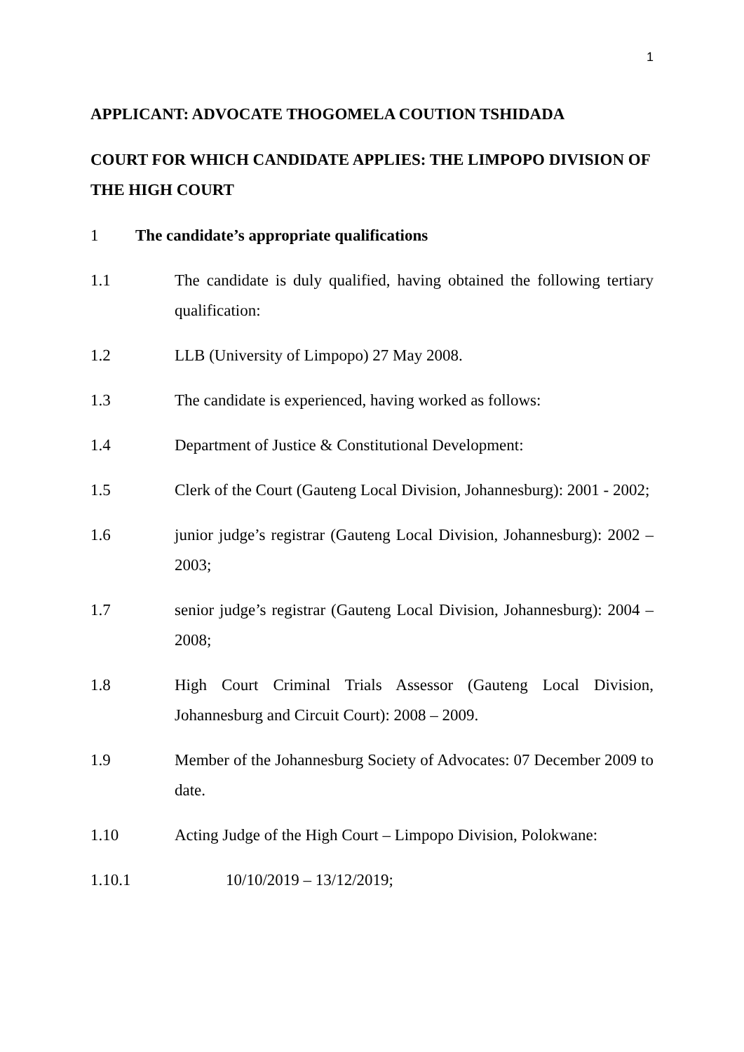1
APPLICANT: ADVOCATE THOGOMELA COUTION TSHIDADA
COURT FOR WHICH CANDIDATE APPLIES: THE LIMPOPO DIVISION OF THE HIGH COURT
1 The candidate’s appropriate qualifications
1.1 The candidate is duly qualified, having obtained the following tertiary qualification:
1.2 LLB (University of Limpopo) 27 May 2008.
1.3 The candidate is experienced, having worked as follows:
1.4 Department of Justice & Constitutional Development:
1.5 Clerk of the Court (Gauteng Local Division, Johannesburg): 2001 - 2002;
1.6 junior judge’s registrar (Gauteng Local Division, Johannesburg): 2002 – 2003;
1.7 senior judge’s registrar (Gauteng Local Division, Johannesburg): 2004 – 2008;
1.8 High Court Criminal Trials Assessor (Gauteng Local Division, Johannesburg and Circuit Court): 2008 – 2009.
1.9 Member of the Johannesburg Society of Advocates: 07 December 2009 to date.
1.10 Acting Judge of the High Court – Limpopo Division, Polokwane:
1.10.1 10/10/2019 – 13/12/2019;